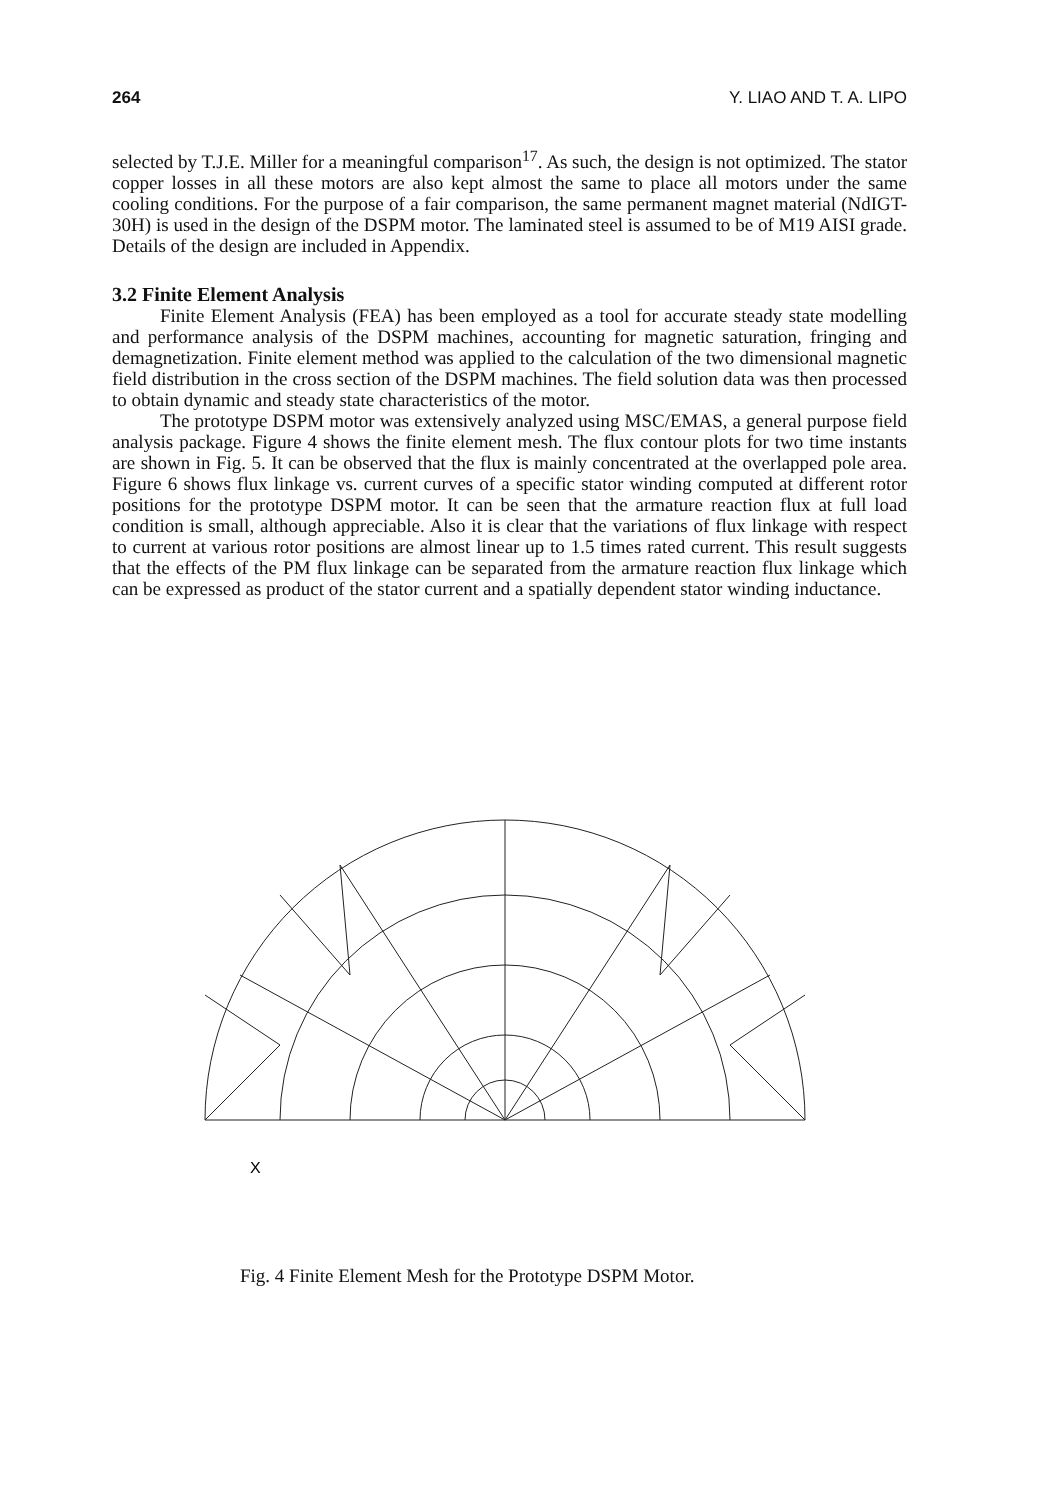264 Y. LIAO AND T. A. LIPO
selected by T.J.E. Miller for a meaningful comparison<sup>17</sup>. As such, the design is not optimized. The stator copper losses in all these motors are also kept almost the same to place all motors under the same cooling conditions. For the purpose of a fair comparison, the same permanent magnet material (NdIGT-30H) is used in the design of the DSPM motor. The laminated steel is assumed to be of M19 AISI grade. Details of the design are included in Appendix.
3.2 Finite Element Analysis
Finite Element Analysis (FEA) has been employed as a tool for accurate steady state modelling and performance analysis of the DSPM machines, accounting for magnetic saturation, fringing and demagnetization. Finite element method was applied to the calculation of the two dimensional magnetic field distribution in the cross section of the DSPM machines. The field solution data was then processed to obtain dynamic and steady state characteristics of the motor.
The prototype DSPM motor was extensively analyzed using MSC/EMAS, a general purpose field analysis package. Figure 4 shows the finite element mesh. The flux contour plots for two time instants are shown in Fig. 5. It can be observed that the flux is mainly concentrated at the overlapped pole area. Figure 6 shows flux linkage vs. current curves of a specific stator winding computed at different rotor positions for the prototype DSPM motor. It can be seen that the armature reaction flux at full load condition is small, although appreciable. Also it is clear that the variations of flux linkage with respect to current at various rotor positions are almost linear up to 1.5 times rated current. This result suggests that the effects of the PM flux linkage can be separated from the armature reaction flux linkage which can be expressed as product of the stator current and a spatially dependent stator winding inductance.
X
Fig. 4 Finite Element Mesh for the Prototype DSPM Motor.